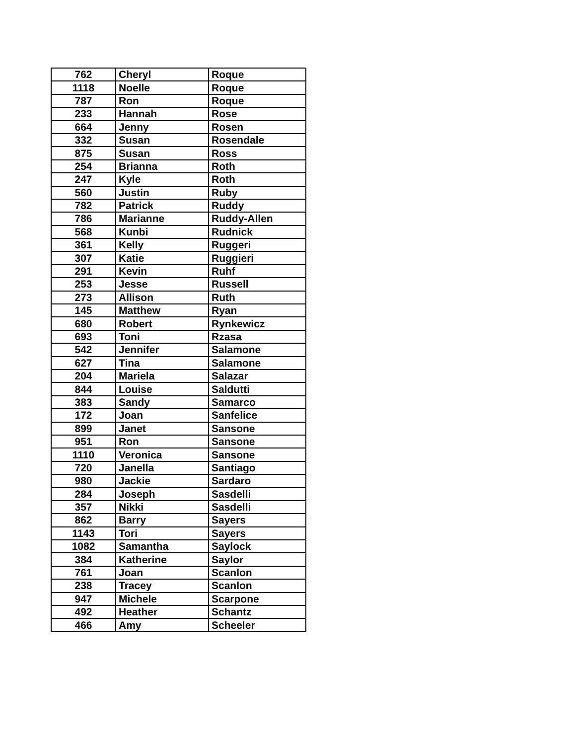| 762 | Cheryl | Roque |
| 1118 | Noelle | Roque |
| 787 | Ron | Roque |
| 233 | Hannah | Rose |
| 664 | Jenny | Rosen |
| 332 | Susan | Rosendale |
| 875 | Susan | Ross |
| 254 | Brianna | Roth |
| 247 | Kyle | Roth |
| 560 | Justin | Ruby |
| 782 | Patrick | Ruddy |
| 786 | Marianne | Ruddy-Allen |
| 568 | Kunbi | Rudnick |
| 361 | Kelly | Ruggeri |
| 307 | Katie | Ruggieri |
| 291 | Kevin | Ruhf |
| 253 | Jesse | Russell |
| 273 | Allison | Ruth |
| 145 | Matthew | Ryan |
| 680 | Robert | Rynkewicz |
| 693 | Toni | Rzasa |
| 542 | Jennifer | Salamone |
| 627 | Tina | Salamone |
| 204 | Mariela | Salazar |
| 844 | Louise | Saldutti |
| 383 | Sandy | Samarco |
| 172 | Joan | Sanfelice |
| 899 | Janet | Sansone |
| 951 | Ron | Sansone |
| 1110 | Veronica | Sansone |
| 720 | Janella | Santiago |
| 980 | Jackie | Sardaro |
| 284 | Joseph | Sasdelli |
| 357 | Nikki | Sasdelli |
| 862 | Barry | Sayers |
| 1143 | Tori | Sayers |
| 1082 | Samantha | Saylock |
| 384 | Katherine | Saylor |
| 761 | Joan | Scanlon |
| 238 | Tracey | Scanlon |
| 947 | Michele | Scarpone |
| 492 | Heather | Schantz |
| 466 | Amy | Scheeler |